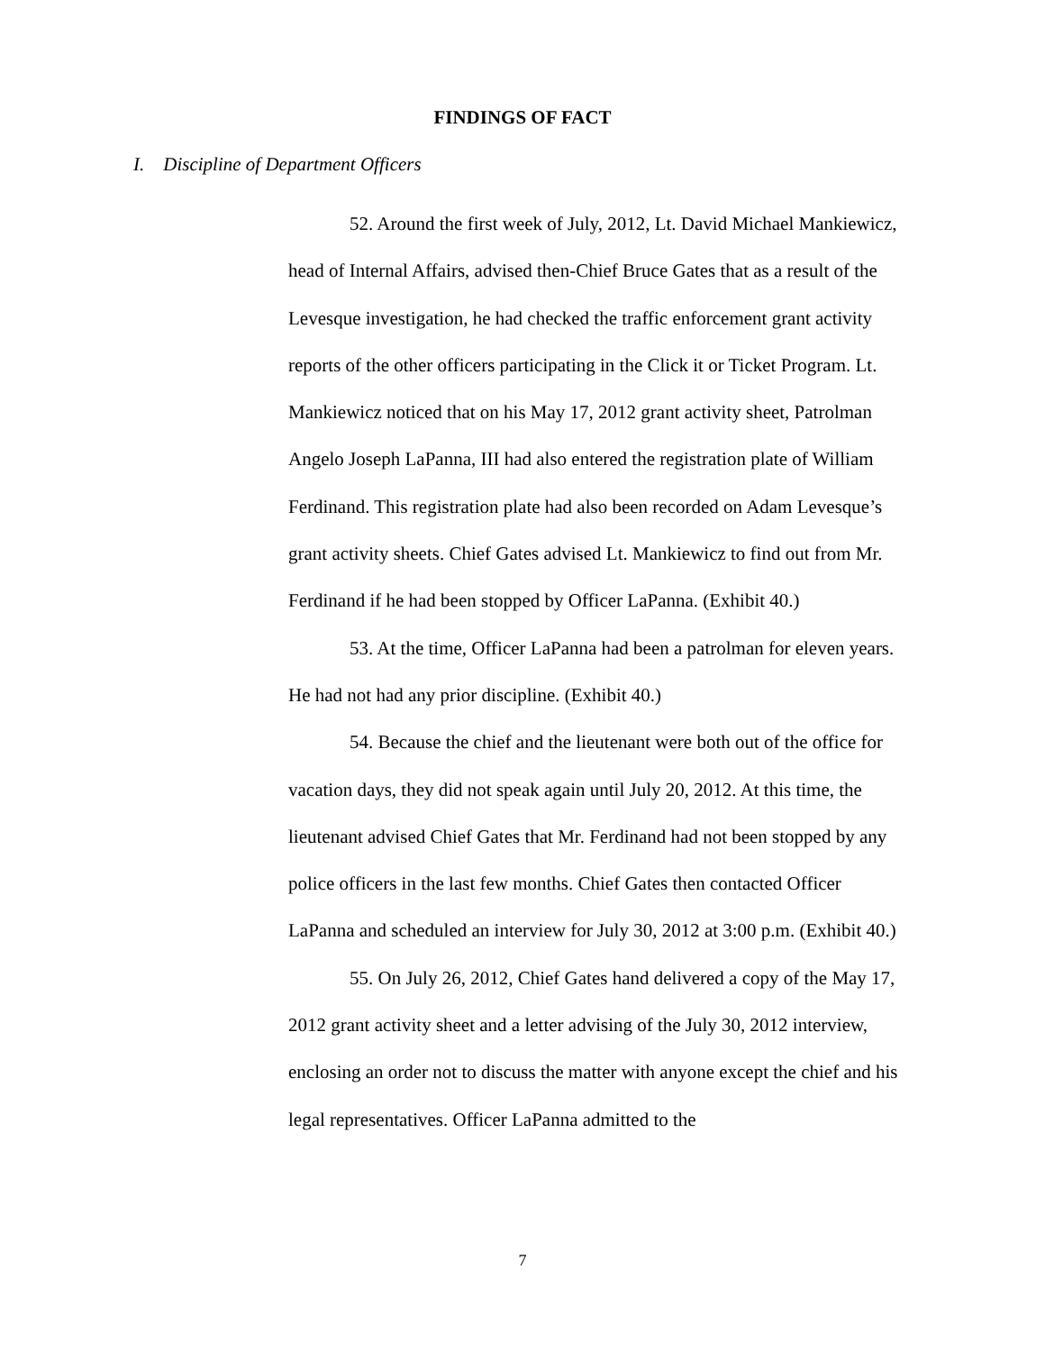FINDINGS OF FACT
I. Discipline of Department Officers
52. Around the first week of July, 2012, Lt. David Michael Mankiewicz, head of Internal Affairs, advised then-Chief Bruce Gates that as a result of the Levesque investigation, he had checked the traffic enforcement grant activity reports of the other officers participating in the Click it or Ticket Program. Lt. Mankiewicz noticed that on his May 17, 2012 grant activity sheet, Patrolman Angelo Joseph LaPanna, III had also entered the registration plate of William Ferdinand. This registration plate had also been recorded on Adam Levesque’s grant activity sheets. Chief Gates advised Lt. Mankiewicz to find out from Mr. Ferdinand if he had been stopped by Officer LaPanna. (Exhibit 40.)
53. At the time, Officer LaPanna had been a patrolman for eleven years. He had not had any prior discipline. (Exhibit 40.)
54. Because the chief and the lieutenant were both out of the office for vacation days, they did not speak again until July 20, 2012. At this time, the lieutenant advised Chief Gates that Mr. Ferdinand had not been stopped by any police officers in the last few months. Chief Gates then contacted Officer LaPanna and scheduled an interview for July 30, 2012 at 3:00 p.m. (Exhibit 40.)
55. On July 26, 2012, Chief Gates hand delivered a copy of the May 17, 2012 grant activity sheet and a letter advising of the July 30, 2012 interview, enclosing an order not to discuss the matter with anyone except the chief and his legal representatives. Officer LaPanna admitted to the
7